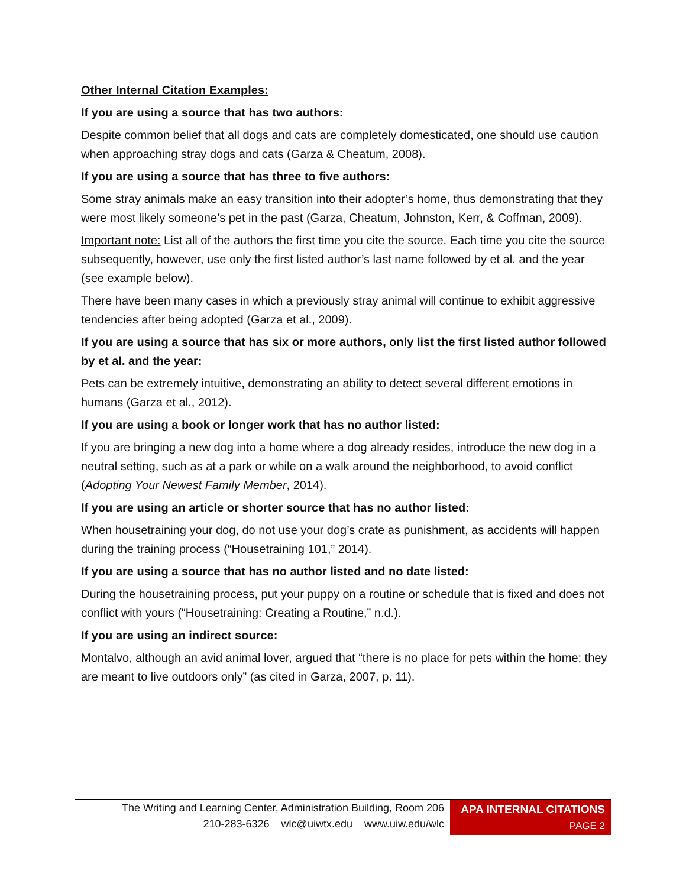Other Internal Citation Examples:
If you are using a source that has two authors:
Despite common belief that all dogs and cats are completely domesticated, one should use caution when approaching stray dogs and cats (Garza & Cheatum, 2008).
If you are using a source that has three to five authors:
Some stray animals make an easy transition into their adopter’s home, thus demonstrating that they were most likely someone’s pet in the past (Garza, Cheatum, Johnston, Kerr, & Coffman, 2009).
Important note: List all of the authors the first time you cite the source. Each time you cite the source subsequently, however, use only the first listed author’s last name followed by et al. and the year (see example below).
There have been many cases in which a previously stray animal will continue to exhibit aggressive tendencies after being adopted (Garza et al., 2009).
If you are using a source that has six or more authors, only list the first listed author followed by et al. and the year:
Pets can be extremely intuitive, demonstrating an ability to detect several different emotions in humans (Garza et al., 2012).
If you are using a book or longer work that has no author listed:
If you are bringing a new dog into a home where a dog already resides, introduce the new dog in a neutral setting, such as at a park or while on a walk around the neighborhood, to avoid conflict (Adopting Your Newest Family Member, 2014).
If you are using an article or shorter source that has no author listed:
When housetraining your dog, do not use your dog’s crate as punishment, as accidents will happen during the training process (“Housetraining 101,” 2014).
If you are using a source that has no author listed and no date listed:
During the housetraining process, put your puppy on a routine or schedule that is fixed and does not conflict with yours (“Housetraining: Creating a Routine,” n.d.).
If you are using an indirect source:
Montalvo, although an avid animal lover, argued that “there is no place for pets within the home; they are meant to live outdoors only” (as cited in Garza, 2007, p. 11).
The Writing and Learning Center, Administration Building, Room 206
210-283-6326 wlc@uiwtx.edu www.uiw.edu/wlc
APA INTERNAL CITATIONS
PAGE 2